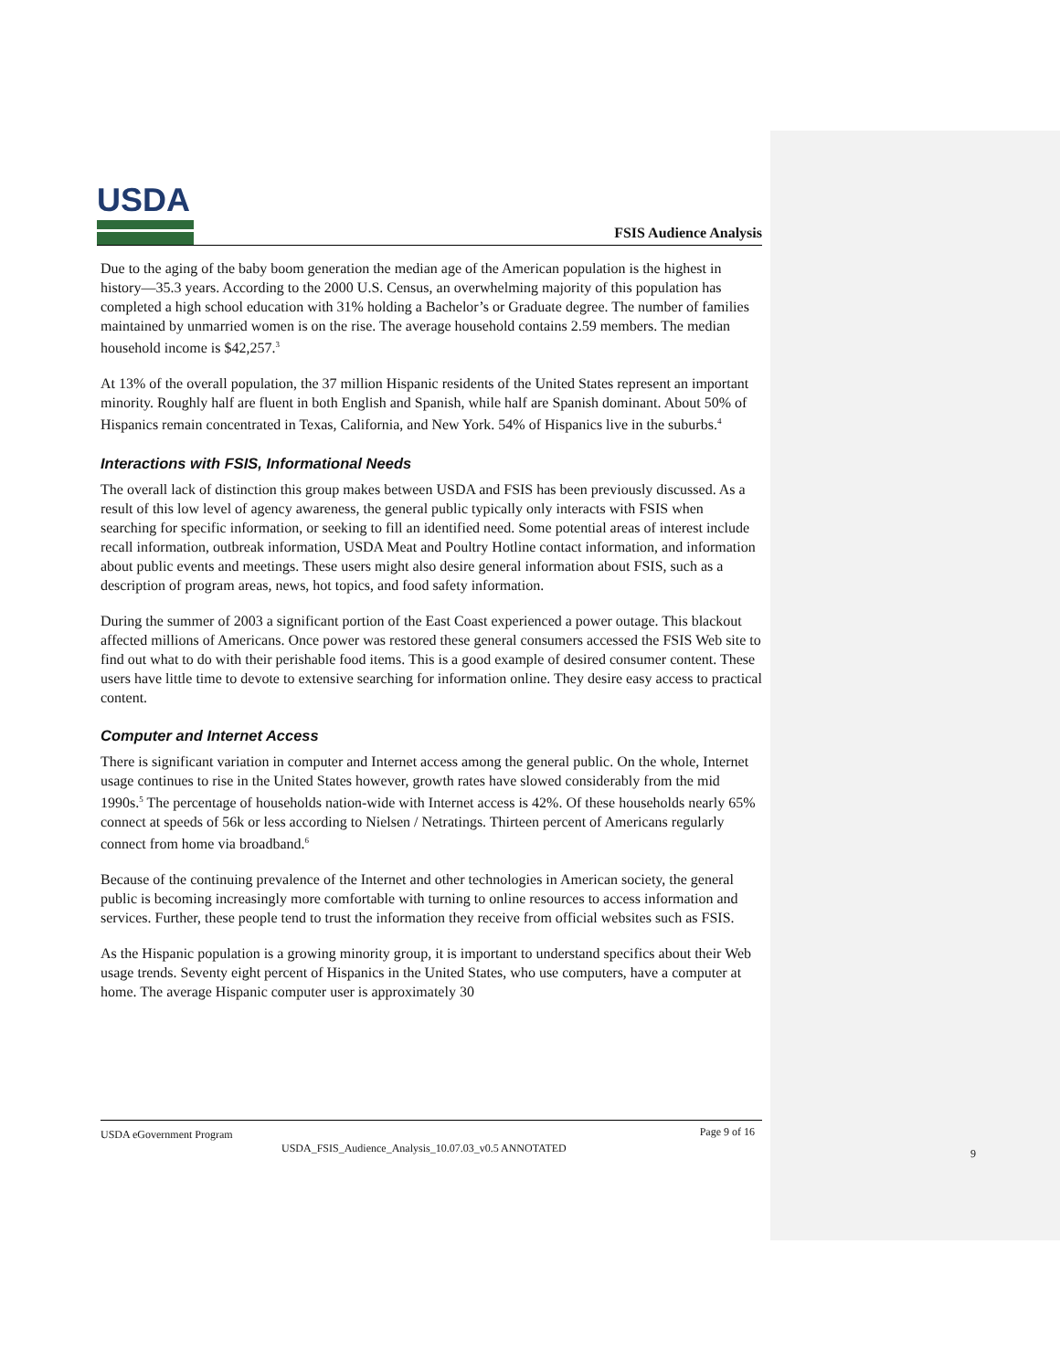USDA
FSIS Audience Analysis
Due to the aging of the baby boom generation the median age of the American population is the highest in history—35.3 years. According to the 2000 U.S. Census, an overwhelming majority of this population has completed a high school education with 31% holding a Bachelor’s or Graduate degree. The number of families maintained by unmarried women is on the rise. The average household contains 2.59 members. The median household income is $42,257.<sup>3</sup>
At 13% of the overall population, the 37 million Hispanic residents of the United States represent an important minority. Roughly half are fluent in both English and Spanish, while half are Spanish dominant. About 50% of Hispanics remain concentrated in Texas, California, and New York. 54% of Hispanics live in the suburbs.<sup>4</sup>
Interactions with FSIS, Informational Needs
The overall lack of distinction this group makes between USDA and FSIS has been previously discussed. As a result of this low level of agency awareness, the general public typically only interacts with FSIS when searching for specific information, or seeking to fill an identified need. Some potential areas of interest include recall information, outbreak information, USDA Meat and Poultry Hotline contact information, and information about public events and meetings. These users might also desire general information about FSIS, such as a description of program areas, news, hot topics, and food safety information.
During the summer of 2003 a significant portion of the East Coast experienced a power outage. This blackout affected millions of Americans. Once power was restored these general consumers accessed the FSIS Web site to find out what to do with their perishable food items. This is a good example of desired consumer content. These users have little time to devote to extensive searching for information online. They desire easy access to practical content.
Computer and Internet Access
There is significant variation in computer and Internet access among the general public. On the whole, Internet usage continues to rise in the United States however, growth rates have slowed considerably from the mid 1990s.<sup>5</sup> The percentage of households nation-wide with Internet access is 42%. Of these households nearly 65% connect at speeds of 56k or less according to Nielsen / Netratings. Thirteen percent of Americans regularly connect from home via broadband.<sup>6</sup>
Because of the continuing prevalence of the Internet and other technologies in American society, the general public is becoming increasingly more comfortable with turning to online resources to access information and services. Further, these people tend to trust the information they receive from official websites such as FSIS.
As the Hispanic population is a growing minority group, it is important to understand specifics about their Web usage trends. Seventy eight percent of Hispanics in the United States, who use computers, have a computer at home. The average Hispanic computer user is approximately 30
USDA eGovernment Program Page 9 of 16
USDA_FSIS_Audience_Analysis_10.07.03_v0.5 ANNOTATED
9